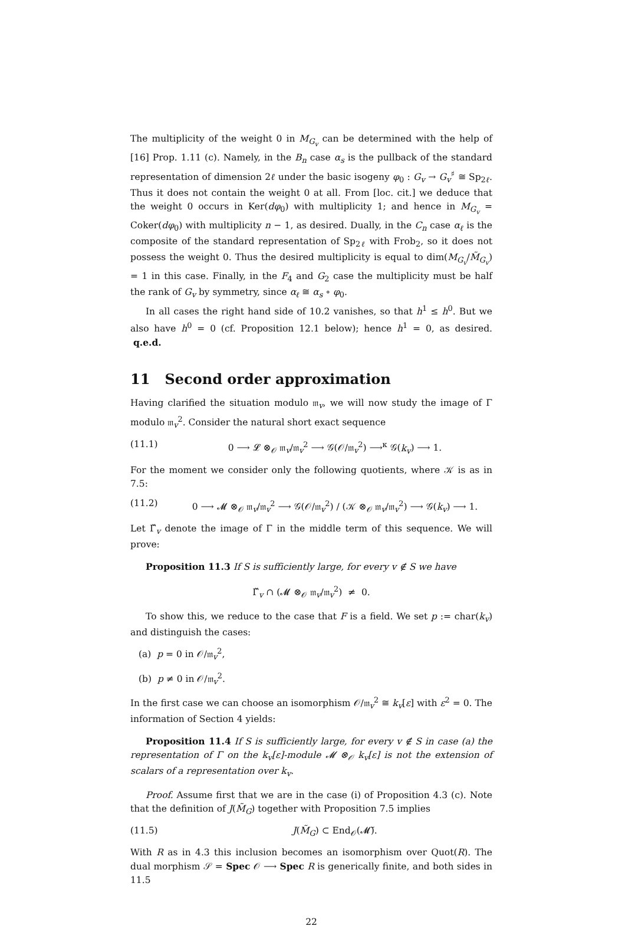The multiplicity of the weight 0 in M<sub>G<sub>v</sub></sub> can be determined with the help of [16] Prop. 1.11 (c). Namely, in the B<sub>n</sub> case α<sub>s</sub> is the pullback of the standard representation of dimension 2ℓ under the basic isogeny φ<sub>0</sub> : G<sub>v</sub> → G<sub>v</sub><sup>♯</sup> ≅ Sp<sub>2ℓ</sub>. Thus it does not contain the weight 0 at all. From [loc. cit.] we deduce that the weight 0 occurs in Ker(dφ<sub>0</sub>) with multiplicity 1; and hence in M<sub>G<sub>v</sub></sub> = Coker(dφ<sub>0</sub>) with multiplicity n − 1, as desired. Dually, in the C<sub>n</sub> case α<sub>ℓ</sub> is the composite of the standard representation of Sp<sub>2ℓ</sub> with Frob<sub>2</sub>, so it does not possess the weight 0. Thus the desired multiplicity is equal to dim(M<sub>G<sub>v</sub></sub>/M̃<sub>G<sub>v</sub></sub>) = 1 in this case. Finally, in the F<sub>4</sub> and G<sub>2</sub> case the multiplicity must be half the rank of G<sub>v</sub> by symmetry, since α<sub>ℓ</sub> ≅ α<sub>s</sub> ∘ φ<sub>0</sub>.
In all cases the right hand side of 10.2 vanishes, so that h<sup>1</sup> ≤ h<sup>0</sup>. But we also have h<sup>0</sup> = 0 (cf. Proposition 12.1 below); hence h<sup>1</sup> = 0, as desired. q.e.d.
11 Second order approximation
Having clarified the situation modulo 𝔪<sub>v</sub>, we will now study the image of Γ modulo 𝔪<sub>v</sub><sup>2</sup>. Consider the natural short exact sequence
(11.1) 0 ⟶ 𝓛 ⊗<sub>𝒪</sub> 𝔪<sub>v</sub>/𝔪<sub>v</sub><sup>2</sup> ⟶ 𝒢(𝒪/𝔪<sub>v</sub><sup>2</sup>) ⟶<sup>κ</sup> 𝒢(k<sub>v</sub>) ⟶ 1.
For the moment we consider only the following quotients, where 𝒦 is as in 7.5:
(11.2) 0 ⟶ 𝓜 ⊗<sub>𝒪</sub> 𝔪<sub>v</sub>/𝔪<sub>v</sub><sup>2</sup> ⟶ 𝒢(𝒪/𝔪<sub>v</sub><sup>2</sup>) / (𝒦 ⊗<sub>𝒪</sub> 𝔪<sub>v</sub>/𝔪<sub>v</sub><sup>2</sup>) ⟶ 𝒢(k<sub>v</sub>) ⟶ 1.
Let Γ̌<sub>v</sub> denote the image of Γ in the middle term of this sequence. We will prove:
Proposition 11.3 If S is sufficiently large, for every v ∉ S we have
Γ̌<sub>v</sub> ∩ (𝓜 ⊗<sub>𝒪</sub> 𝔪<sub>v</sub>/𝔪<sub>v</sub><sup>2</sup>) ≠ 0.
To show this, we reduce to the case that F is a field. We set p := char(k<sub>v</sub>) and distinguish the cases:
(a) p = 0 in 𝒪/𝔪<sub>v</sub><sup>2</sup>,
(b) p ≠ 0 in 𝒪/𝔪<sub>v</sub><sup>2</sup>.
In the first case we can choose an isomorphism 𝒪/𝔪<sub>v</sub><sup>2</sup> ≅ k<sub>v</sub>[ε] with ε<sup>2</sup> = 0. The information of Section 4 yields:
Proposition 11.4 If S is sufficiently large, for every v ∉ S in case (a) the representation of Γ on the k<sub>v</sub>[ε]-module 𝓜 ⊗<sub>𝒪</sub> k<sub>v</sub>[ε] is not the extension of scalars of a representation over k<sub>v</sub>.
Proof. Assume first that we are in the case (i) of Proposition 4.3 (c). Note that the definition of J(M̃<sub>G</sub>) together with Proposition 7.5 implies
(11.5) J(M̃<sub>G</sub>) ⊂ End<sub>𝒪</sub>(𝓜̃).
With R as in 4.3 this inclusion becomes an isomorphism over Quot(R). The dual morphism 𝒮 = Spec 𝒪 ⟶ Spec R is generically finite, and both sides in 11.5
22